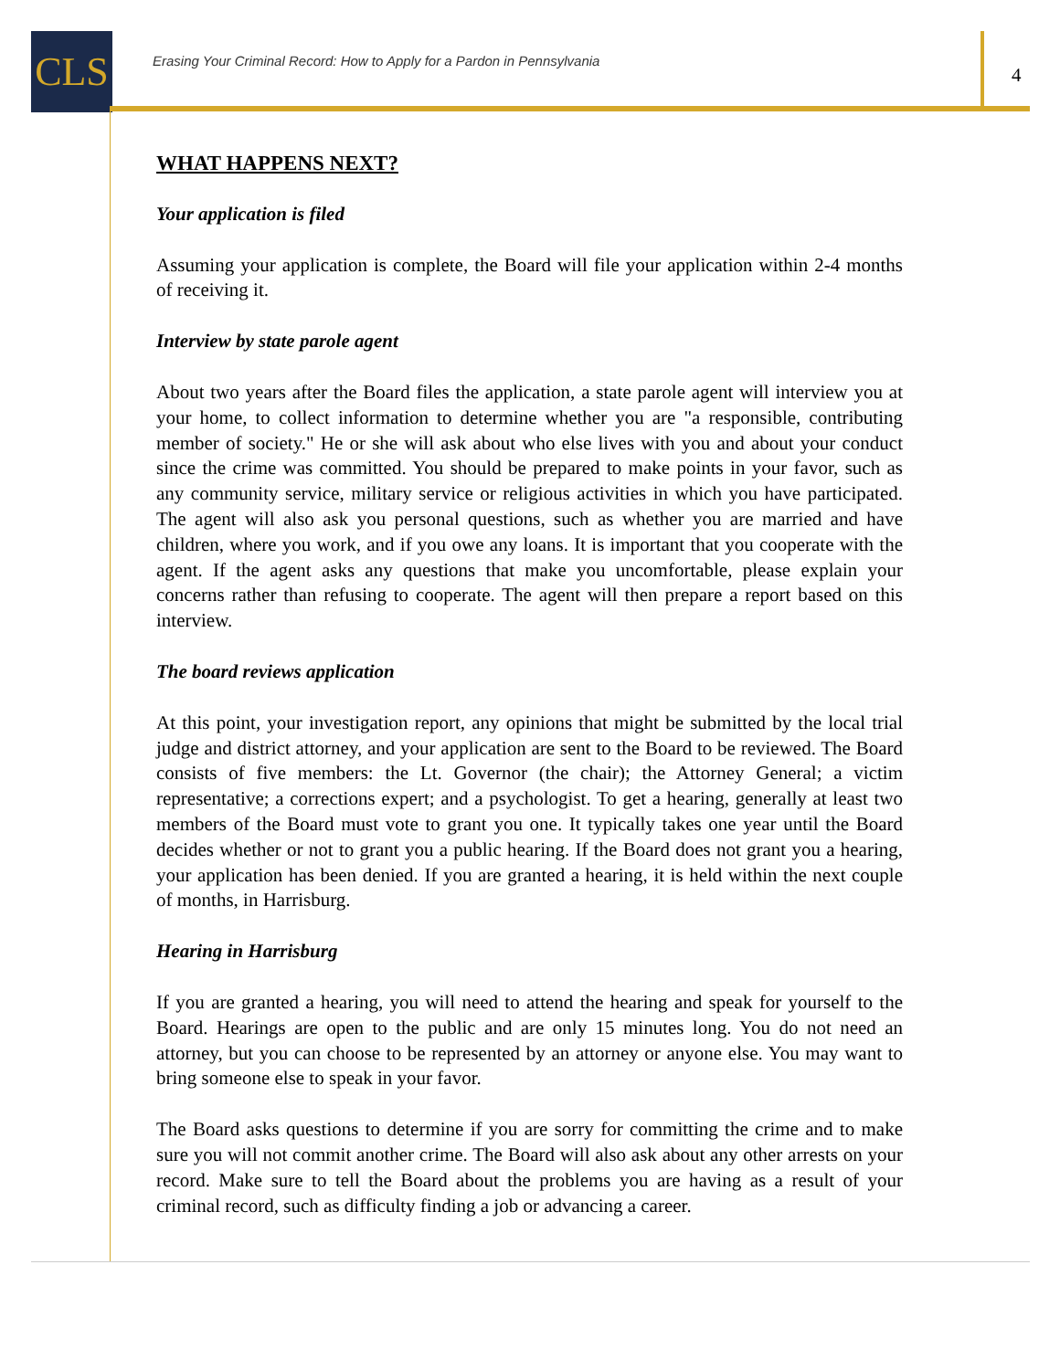CLS
Erasing Your Criminal Record: How to Apply for a Pardon in Pennsylvania
4
WHAT HAPPENS NEXT?
Your application is filed
Assuming your application is complete, the Board will file your application within 2-4 months of receiving it.
Interview by state parole agent
About two years after the Board files the application, a state parole agent will interview you at your home, to collect information to determine whether you are "a responsible, contributing member of society." He or she will ask about who else lives with you and about your conduct since the crime was committed. You should be prepared to make points in your favor, such as any community service, military service or religious activities in which you have participated. The agent will also ask you personal questions, such as whether you are married and have children, where you work, and if you owe any loans. It is important that you cooperate with the agent. If the agent asks any questions that make you uncomfortable, please explain your concerns rather than refusing to cooperate. The agent will then prepare a report based on this interview.
The board reviews application
At this point, your investigation report, any opinions that might be submitted by the local trial judge and district attorney, and your application are sent to the Board to be reviewed. The Board consists of five members: the Lt. Governor (the chair); the Attorney General; a victim representative; a corrections expert; and a psychologist. To get a hearing, generally at least two members of the Board must vote to grant you one. It typically takes one year until the Board decides whether or not to grant you a public hearing. If the Board does not grant you a hearing, your application has been denied. If you are granted a hearing, it is held within the next couple of months, in Harrisburg.
Hearing in Harrisburg
If you are granted a hearing, you will need to attend the hearing and speak for yourself to the Board. Hearings are open to the public and are only 15 minutes long. You do not need an attorney, but you can choose to be represented by an attorney or anyone else. You may want to bring someone else to speak in your favor.
The Board asks questions to determine if you are sorry for committing the crime and to make sure you will not commit another crime. The Board will also ask about any other arrests on your record. Make sure to tell the Board about the problems you are having as a result of your criminal record, such as difficulty finding a job or advancing a career.